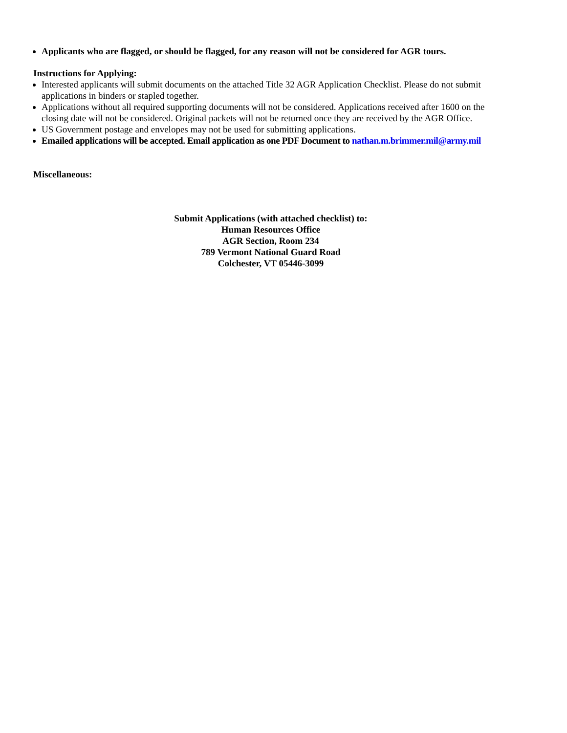Applicants who are flagged, or should be flagged, for any reason will not be considered for AGR tours.
Instructions for Applying:
Interested applicants will submit documents on the attached Title 32 AGR Application Checklist. Please do not submit applications in binders or stapled together.
Applications without all required supporting documents will not be considered. Applications received after 1600 on the closing date will not be considered. Original packets will not be returned once they are received by the AGR Office.
US Government postage and envelopes may not be used for submitting applications.
Emailed applications will be accepted. Email application as one PDF Document to nathan.m.brimmer.mil@army.mil
Miscellaneous:
Submit Applications (with attached checklist) to:
Human Resources Office
AGR Section, Room 234
789 Vermont National Guard Road
Colchester, VT 05446-3099